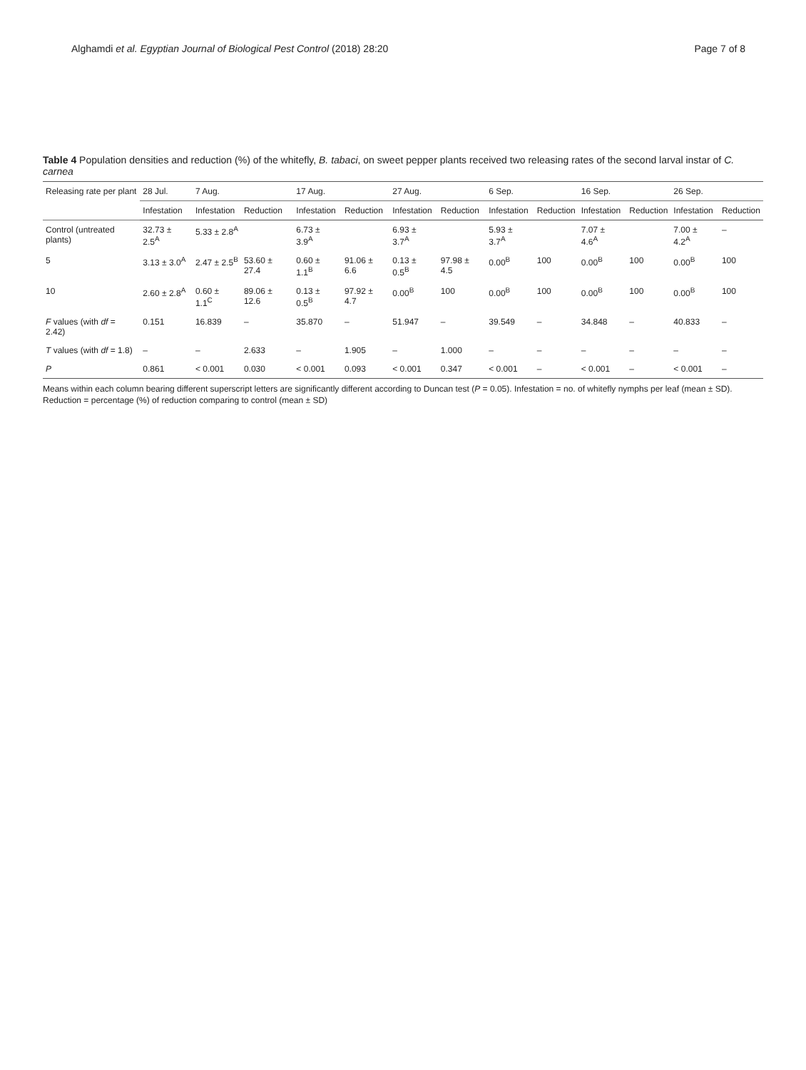Alghamdi et al. Egyptian Journal of Biological Pest Control (2018) 28:20 Page 7 of 8
Table 4 Population densities and reduction (%) of the whitefly, B. tabaci, on sweet pepper plants received two releasing rates of the second larval instar of C. carnea
| Releasing rate per plant | 28 Jul. | 7 Aug. | | 17 Aug. | | 27 Aug. | | 6 Sep. | | 16 Sep. | | 26 Sep. | |
| --- | --- | --- | --- | --- | --- | --- | --- | --- | --- | --- | --- | --- | --- |
| | Infestation | Infestation | Reduction | Infestation | Reduction | Infestation | Reduction | Infestation | Reduction | Infestation | Reduction | Infestation | Reduction |
| Control (untreated plants) | 32.73 ± 2.5<sup>A</sup> | 5.33 ± 2.8<sup>A</sup> | | 6.73 ± 3.9<sup>A</sup> | | 6.93 ± 3.7<sup>A</sup> | | 5.93 ± 3.7<sup>A</sup> | | 7.07 ± 4.6<sup>A</sup> | | 7.00 ± 4.2<sup>A</sup> | – |
| 5 | 3.13 ± 3.0<sup>A</sup> | 2.47 ± 2.5<sup>B</sup> | 53.60 ± 27.4 | 0.60 ± 1.1<sup>B</sup> | 91.06 ± 6.6 | 0.13 ± 0.5<sup>B</sup> | 97.98 ± 4.5 | 0.00<sup>B</sup> | 100 | 0.00<sup>B</sup> | 100 | 0.00<sup>B</sup> | 100 |
| 10 | 2.60 ± 2.8<sup>A</sup> | 0.60 ± 1.1<sup>C</sup> | 89.06 ± 12.6 | 0.13 ± 0.5<sup>B</sup> | 97.92 ± 4.7 | 0.00<sup>B</sup> | 100 | 0.00<sup>B</sup> | 100 | 0.00<sup>B</sup> | 100 | 0.00<sup>B</sup> | 100 |
| F values (with df = 2.42) | 0.151 | 16.839 | – | 35.870 | – | 51.947 | – | 39.549 | – | 34.848 | – | 40.833 | – |
| T values (with df = 1.8) | – | – | 2.633 | – | 1.905 | – | 1.000 | – | – | – | – | – | – |
| P | 0.861 | < 0.001 | 0.030 | < 0.001 | 0.093 | < 0.001 | 0.347 | < 0.001 | – | < 0.001 | – | < 0.001 | – |
Means within each column bearing different superscript letters are significantly different according to Duncan test (P = 0.05). Infestation = no. of whitefly nymphs per leaf (mean ± SD). Reduction = percentage (%) of reduction comparing to control (mean ± SD)